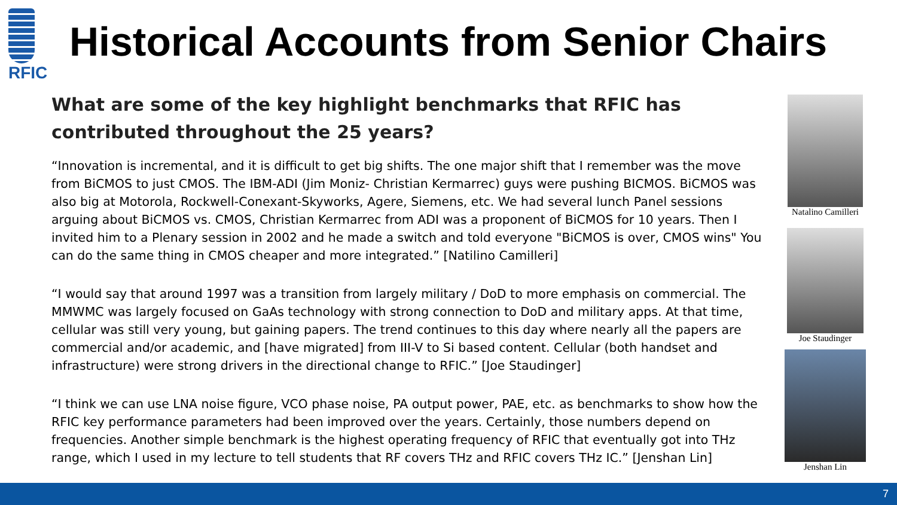RFIC
Historical Accounts from Senior Chairs
What are some of the key highlight benchmarks that RFIC has contributed throughout the 25 years?
“Innovation is incremental, and it is difficult to get big shifts. The one major shift that I remember was the move from BiCMOS to just CMOS. The IBM-ADI (Jim Moniz- Christian Kermarrec) guys were pushing BICMOS. BiCMOS was also big at Motorola, Rockwell-Conexant-Skyworks, Agere, Siemens, etc. We had several lunch Panel sessions arguing about BiCMOS vs. CMOS, Christian Kermarrec from ADI was a proponent of BiCMOS for 10 years. Then I invited him to a Plenary session in 2002 and he made a switch and told everyone "BiCMOS is over, CMOS wins" You can do the same thing in CMOS cheaper and more integrated.” [Natilino Camilleri]
“I would say that around 1997 was a transition from largely military / DoD to more emphasis on commercial. The MMWMC was largely focused on GaAs technology with strong connection to DoD and military apps. At that time, cellular was still very young, but gaining papers. The trend continues to this day where nearly all the papers are commercial and/or academic, and [have migrated] from III-V to Si based content. Cellular (both handset and infrastructure) were strong drivers in the directional change to RFIC.” [Joe Staudinger]
“I think we can use LNA noise figure, VCO phase noise, PA output power, PAE, etc. as benchmarks to show how the RFIC key performance parameters had been improved over the years. Certainly, those numbers depend on frequencies. Another simple benchmark is the highest operating frequency of RFIC that eventually got into THz range, which I used in my lecture to tell students that RF covers THz and RFIC covers THz IC.” [Jenshan Lin]
Natalino Camilleri
Joe Staudinger
Jenshan Lin
7